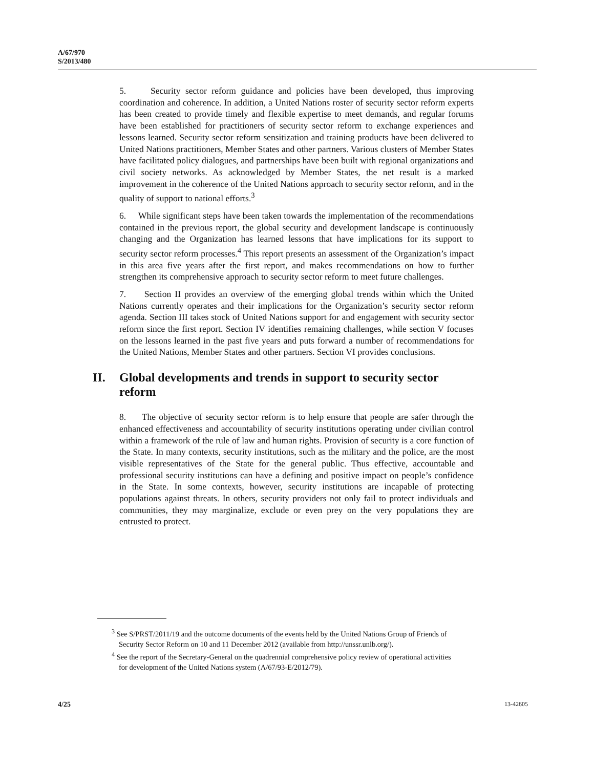A/67/970
S/2013/480
5. Security sector reform guidance and policies have been developed, thus improving coordination and coherence. In addition, a United Nations roster of security sector reform experts has been created to provide timely and flexible expertise to meet demands, and regular forums have been established for practitioners of security sector reform to exchange experiences and lessons learned. Security sector reform sensitization and training products have been delivered to United Nations practitioners, Member States and other partners. Various clusters of Member States have facilitated policy dialogues, and partnerships have been built with regional organizations and civil society networks. As acknowledged by Member States, the net result is a marked improvement in the coherence of the United Nations approach to security sector reform, and in the quality of support to national efforts.<sup>3</sup>
6. While significant steps have been taken towards the implementation of the recommendations contained in the previous report, the global security and development landscape is continuously changing and the Organization has learned lessons that have implications for its support to security sector reform processes.<sup>4</sup> This report presents an assessment of the Organization’s impact in this area five years after the first report, and makes recommendations on how to further strengthen its comprehensive approach to security sector reform to meet future challenges.
7. Section II provides an overview of the emerging global trends within which the United Nations currently operates and their implications for the Organization’s security sector reform agenda. Section III takes stock of United Nations support for and engagement with security sector reform since the first report. Section IV identifies remaining challenges, while section V focuses on the lessons learned in the past five years and puts forward a number of recommendations for the United Nations, Member States and other partners. Section VI provides conclusions.
II. Global developments and trends in support to security sector reform
8. The objective of security sector reform is to help ensure that people are safer through the enhanced effectiveness and accountability of security institutions operating under civilian control within a framework of the rule of law and human rights. Provision of security is a core function of the State. In many contexts, security institutions, such as the military and the police, are the most visible representatives of the State for the general public. Thus effective, accountable and professional security institutions can have a defining and positive impact on people’s confidence in the State. In some contexts, however, security institutions are incapable of protecting populations against threats. In others, security providers not only fail to protect individuals and communities, they may marginalize, exclude or even prey on the very populations they are entrusted to protect.
<sup>3</sup> See S/PRST/2011/19 and the outcome documents of the events held by the United Nations Group of Friends of Security Sector Reform on 10 and 11 December 2012 (available from http://unssr.unlb.org/).
<sup>4</sup> See the report of the Secretary-General on the quadrennial comprehensive policy review of operational activities for development of the United Nations system (A/67/93-E/2012/79).
4/25 13-42605